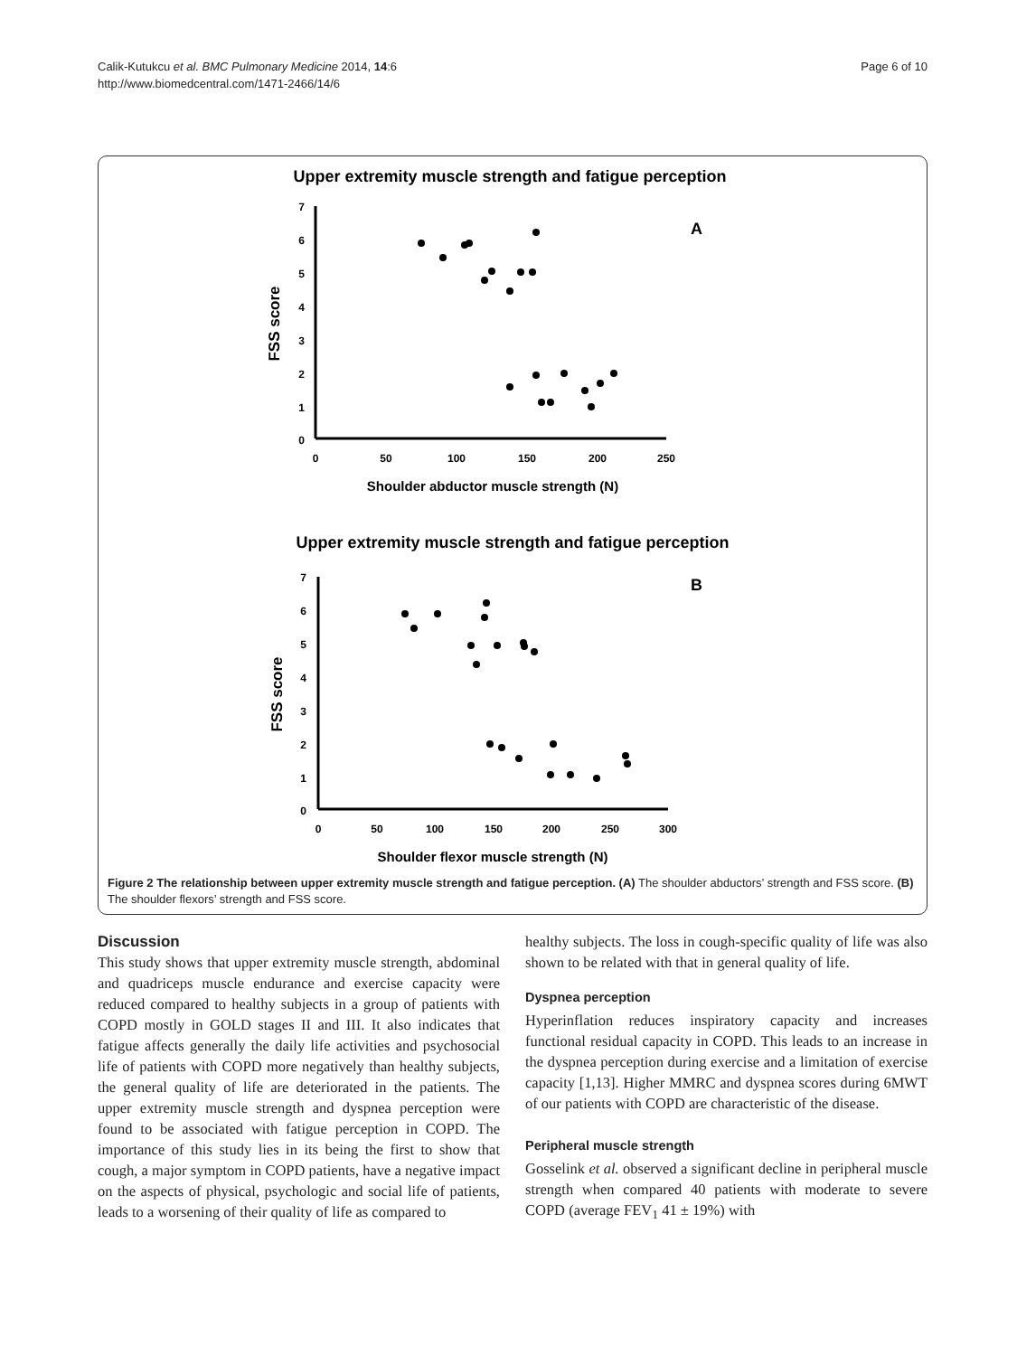Calik-Kutukcu et al. BMC Pulmonary Medicine 2014, 14:6
http://www.biomedcentral.com/1471-2466/14/6
Page 6 of 10
Upper extremity muscle strength and fatigue perception
7
6
5
4
3
2
1
0
0
50
100
150
200
250
Shoulder abductor muscle strength (N)
FSS score
A
Upper extremity muscle strength and fatigue perception
7
6
5
4
3
2
1
0
0
50
100
150
200
250
300
Shoulder flexor muscle strength (N)
FSS score
B
Figure 2 The relationship between upper extremity muscle strength and fatigue perception. (A) The shoulder abductors’ strength and FSS score. (B) The shoulder flexors’ strength and FSS score.
Discussion
This study shows that upper extremity muscle strength, abdominal and quadriceps muscle endurance and exercise capacity were reduced compared to healthy subjects in a group of patients with COPD mostly in GOLD stages II and III. It also indicates that fatigue affects generally the daily life activities and psychosocial life of patients with COPD more negatively than healthy subjects, the general quality of life are deteriorated in the patients. The upper extremity muscle strength and dyspnea perception were found to be associated with fatigue perception in COPD. The importance of this study lies in its being the first to show that cough, a major symptom in COPD patients, have a negative impact on the aspects of physical, psychologic and social life of patients, leads to a worsening of their quality of life as compared to
healthy subjects. The loss in cough-specific quality of life was also shown to be related with that in general quality of life.
Dyspnea perception
Hyperinflation reduces inspiratory capacity and increases functional residual capacity in COPD. This leads to an increase in the dyspnea perception during exercise and a limitation of exercise capacity [1,13]. Higher MMRC and dyspnea scores during 6MWT of our patients with COPD are characteristic of the disease.
Peripheral muscle strength
Gosselink et al. observed a significant decline in peripheral muscle strength when compared 40 patients with moderate to severe COPD (average FEV<sub>1</sub> 41 ± 19%) with